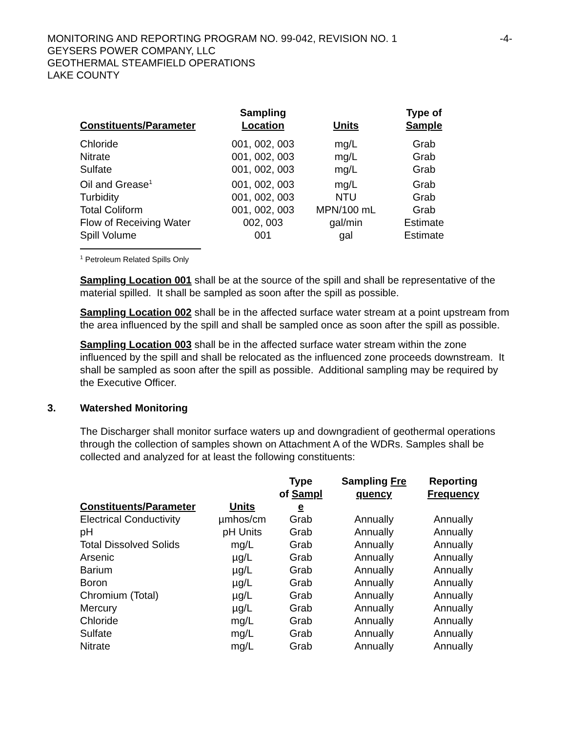MONITORING AND REPORTING PROGRAM NO. 99-042, REVISION NO. 1
GEYSERS POWER COMPANY, LLC
GEOTHERMAL STEAMFIELD OPERATIONS
LAKE COUNTY
-4-
| Constituents/Parameter | Sampling Location | Units | Type of Sample |
| --- | --- | --- | --- |
| Chloride | 001, 002, 003 | mg/L | Grab |
| Nitrate | 001, 002, 003 | mg/L | Grab |
| Sulfate | 001, 002, 003 | mg/L | Grab |
| Oil and Grease<sup>1</sup> | 001, 002, 003 | mg/L | Grab |
| Turbidity | 001, 002, 003 | NTU | Grab |
| Total Coliform | 001, 002, 003 | MPN/100 mL | Grab |
| Flow of Receiving Water | 002, 003 | gal/min | Estimate |
| Spill Volume | 001 | gal | Estimate |
<sup>1</sup> Petroleum Related Spills Only
Sampling Location 001 shall be at the source of the spill and shall be representative of the material spilled. It shall be sampled as soon after the spill as possible.
Sampling Location 002 shall be in the affected surface water stream at a point upstream from the area influenced by the spill and shall be sampled once as soon after the spill as possible.
Sampling Location 003 shall be in the affected surface water stream within the zone influenced by the spill and shall be relocated as the influenced zone proceeds downstream. It shall be sampled as soon after the spill as possible. Additional sampling may be required by the Executive Officer.
3. Watershed Monitoring
The Discharger shall monitor surface waters up and downgradient of geothermal operations through the collection of samples shown on Attachment A of the WDRs. Samples shall be collected and analyzed for at least the following constituents:
| Constituents/Parameter | Units | Type of Sampl e | Sampling Fre quency | Reporting Frequency |
| --- | --- | --- | --- | --- |
| Electrical Conductivity | µmhos/cm | Grab | Annually | Annually |
| pH | pH Units | Grab | Annually | Annually |
| Total Dissolved Solids | mg/L | Grab | Annually | Annually |
| Arsenic | µg/L | Grab | Annually | Annually |
| Barium | µg/L | Grab | Annually | Annually |
| Boron | µg/L | Grab | Annually | Annually |
| Chromium (Total) | µg/L | Grab | Annually | Annually |
| Mercury | µg/L | Grab | Annually | Annually |
| Chloride | mg/L | Grab | Annually | Annually |
| Sulfate | mg/L | Grab | Annually | Annually |
| Nitrate | mg/L | Grab | Annually | Annually |